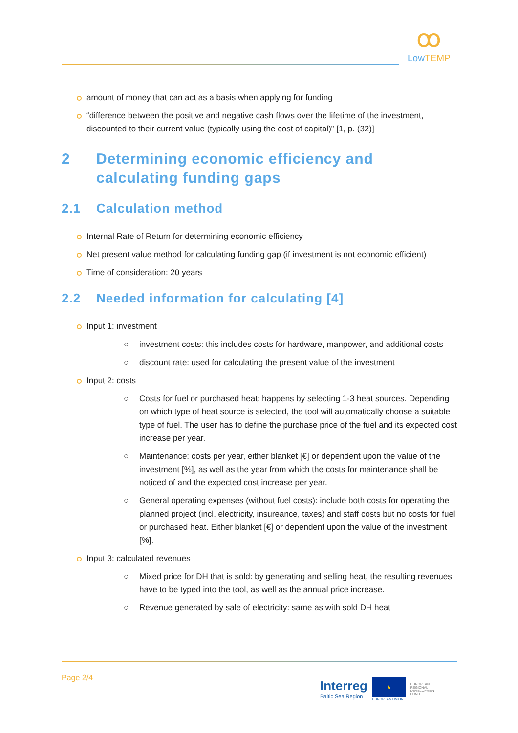ꝏ
LowTEMP
amount of money that can act as a basis when applying for funding
“difference between the positive and negative cash flows over the lifetime of the investment, discounted to their current value (typically using the cost of capital)” [1, p. (32)]
2 Determining economic efficiency and calculating funding gaps
2.1 Calculation method
Internal Rate of Return for determining economic efficiency
Net present value method for calculating funding gap (if investment is not economic efficient)
Time of consideration: 20 years
2.2 Needed information for calculating [4]
Input 1: investment
○ investment costs: this includes costs for hardware, manpower, and additional costs
○ discount rate: used for calculating the present value of the investment
Input 2: costs
○ Costs for fuel or purchased heat: happens by selecting 1-3 heat sources. Depending on which type of heat source is selected, the tool will automatically choose a suitable type of fuel. The user has to define the purchase price of the fuel and its expected cost increase per year.
○ Maintenance: costs per year, either blanket [€] or dependent upon the value of the investment [%], as well as the year from which the costs for maintenance shall be noticed of and the expected cost increase per year.
○ General operating expenses (without fuel costs): include both costs for operating the planned project (incl. electricity, insureance, taxes) and staff costs but no costs for fuel or purchased heat. Either blanket [€] or dependent upon the value of the investment [%].
Input 3: calculated revenues
○ Mixed price for DH that is sold: by generating and selling heat, the resulting revenues have to be typed into the tool, as well as the annual price increase.
○ Revenue generated by sale of electricity: same as with sold DH heat
Page 2/4
Interreg
Baltic Sea Region
★
EUROPEAN UNION
EUROPEAN
REGIONAL
DEVELOPMENT
FUND